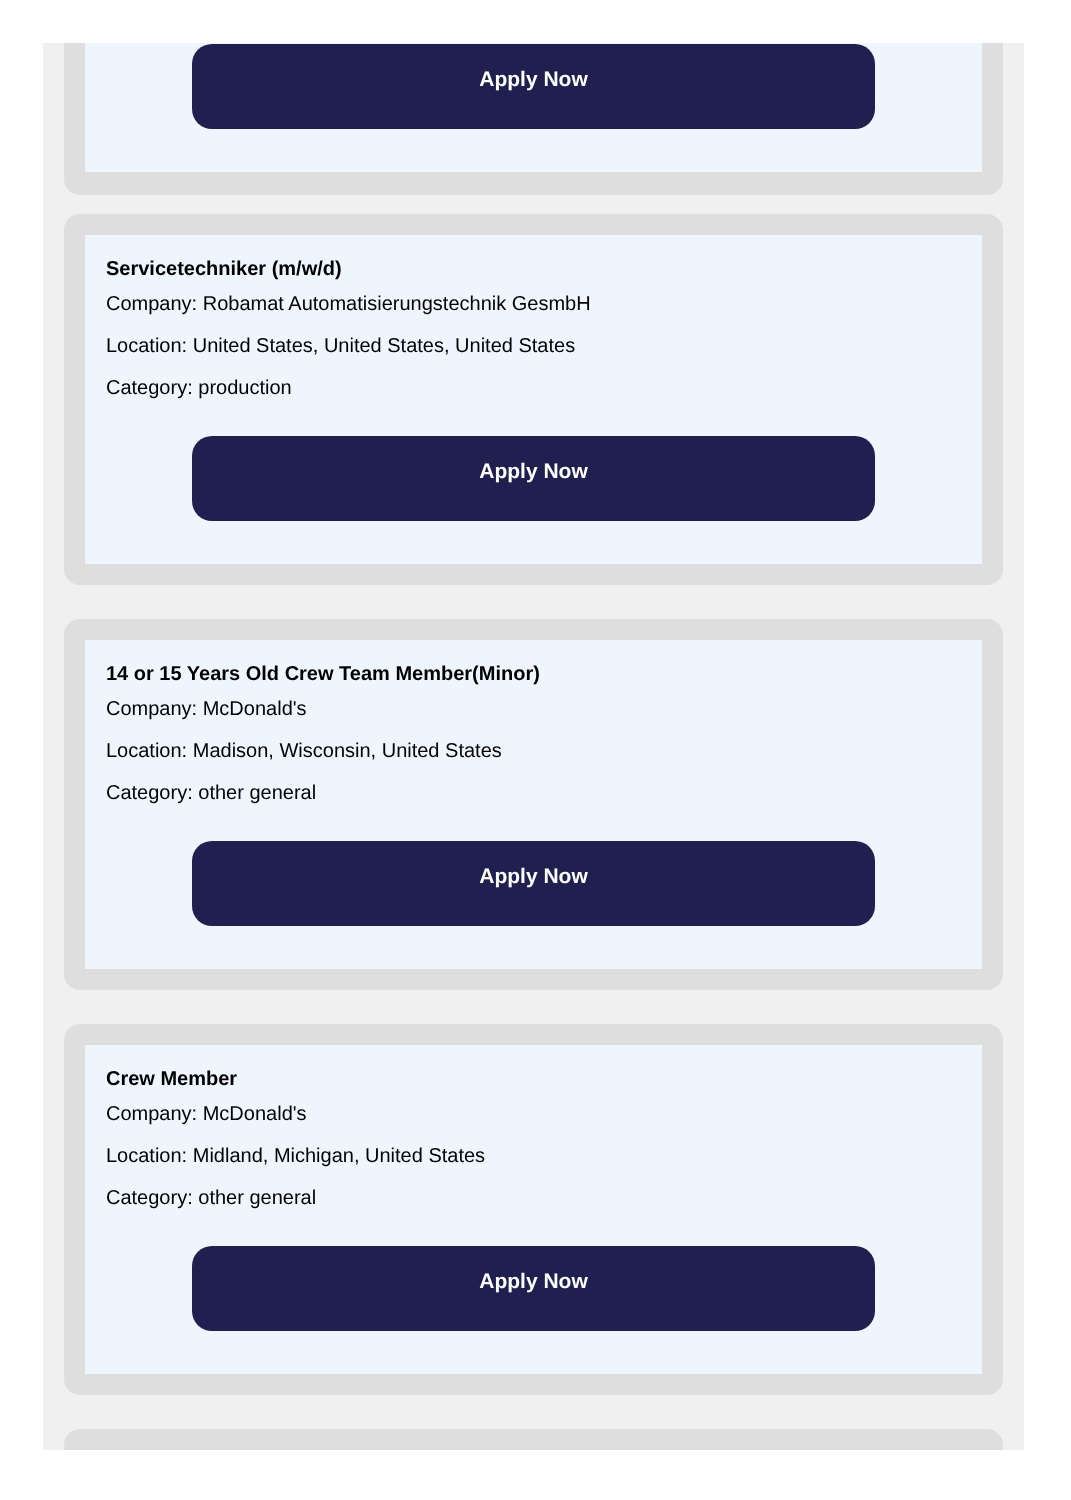Apply Now
Servicetechniker (m/w/d)
Company: Robamat Automatisierungstechnik GesmbH
Location: United States, United States, United States
Category: production
Apply Now
14 or 15 Years Old Crew Team Member(Minor)
Company: McDonald's
Location: Madison, Wisconsin, United States
Category: other general
Apply Now
Crew Member
Company: McDonald's
Location: Midland, Michigan, United States
Category: other general
Apply Now